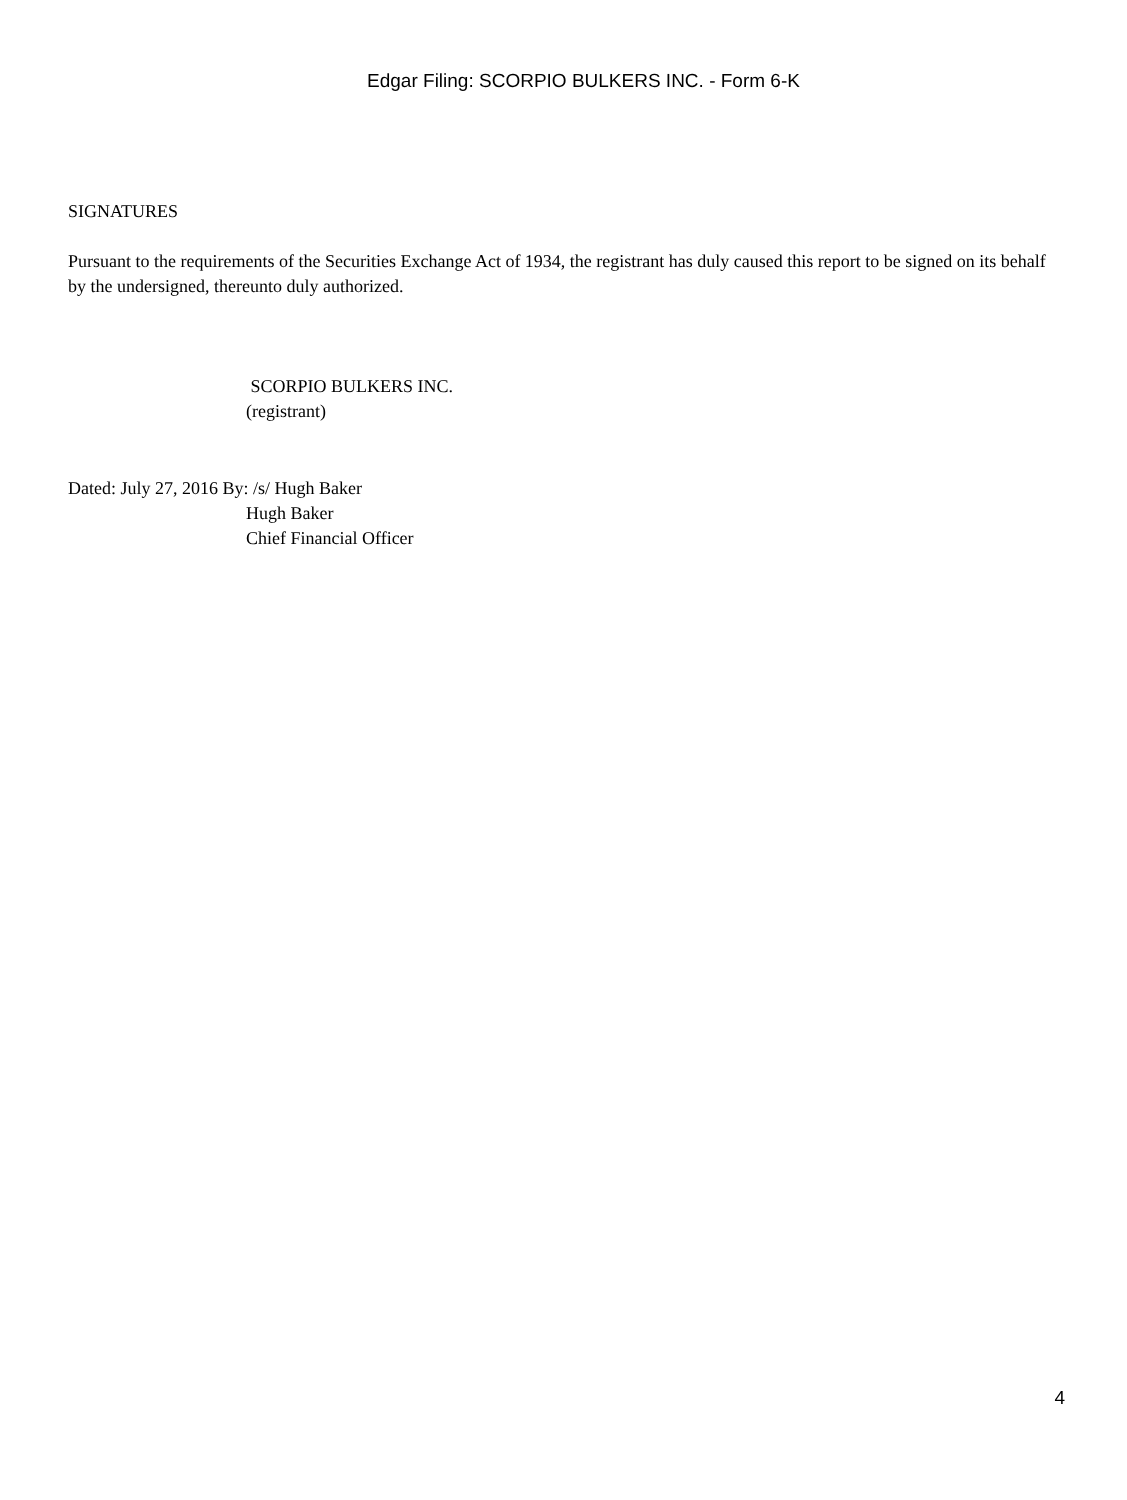Edgar Filing: SCORPIO BULKERS INC. - Form 6-K
SIGNATURES
Pursuant to the requirements of the Securities Exchange Act of 1934, the registrant has duly caused this report to be signed on its behalf by the undersigned, thereunto duly authorized.
SCORPIO BULKERS INC.
(registrant)
Dated: July 27, 2016 By: /s/ Hugh Baker
Hugh Baker
Chief Financial Officer
4